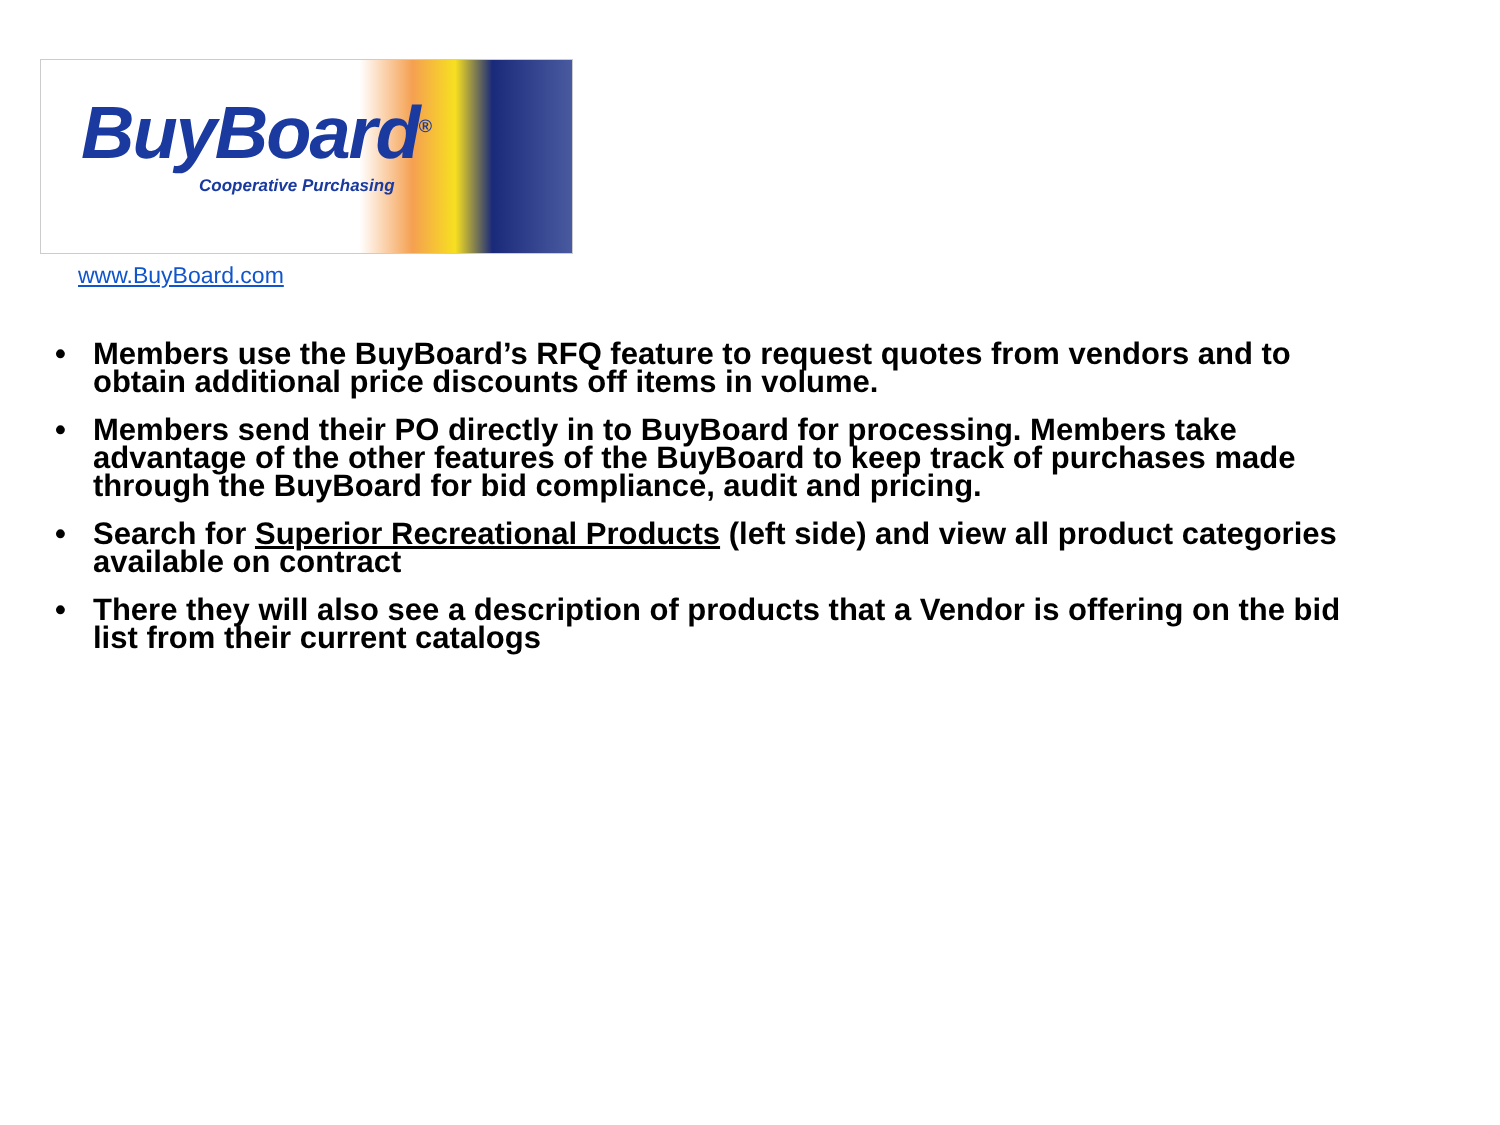BuyBoard<sup>®</sup>
Cooperative Purchasing
www.BuyBoard.com
• Members use the BuyBoard’s RFQ feature to request quotes from vendors and to obtain additional price discounts off items in volume.
• Members send their PO directly in to BuyBoard for processing. Members take advantage of the other features of the BuyBoard to keep track of purchases made through the BuyBoard for bid compliance, audit and pricing.
• Search for Superior Recreational Products (left side) and view all product categories available on contract
• There they will also see a description of products that a Vendor is offering on the bid list from their current catalogs